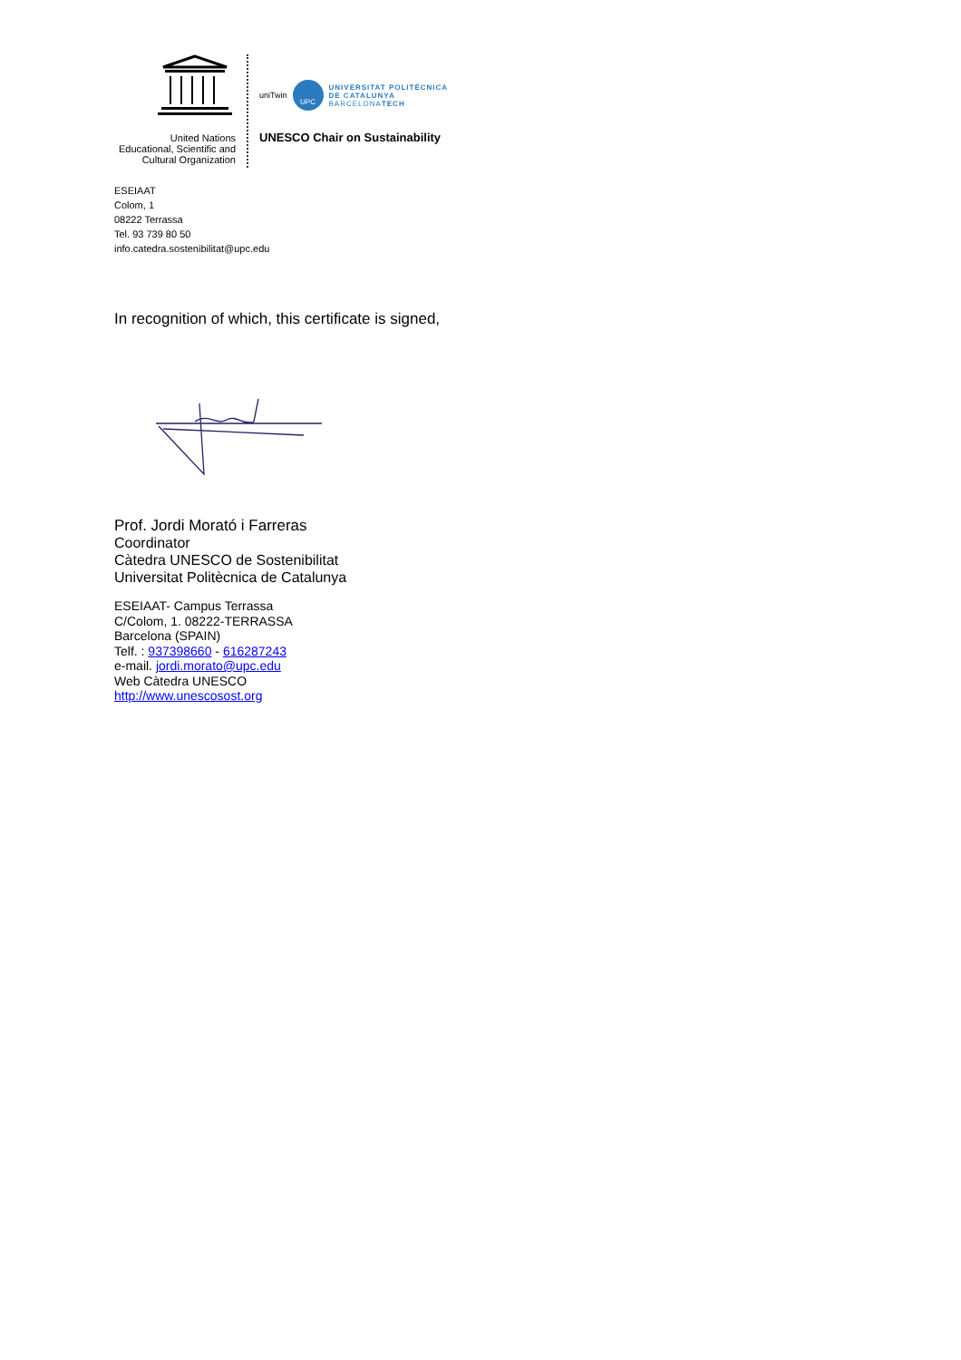United Nations
Educational, Scientific and
Cultural Organization
uniTwin UPC
UNIVERSITAT POLITÈCNICA
DE CATALUNYA
BARCELONATECH
UNESCO Chair on Sustainability
ESEIAAT
Colom, 1
08222 Terrassa
Tel. 93 739 80 50
info.catedra.sostenibilitat@upc.edu
In recognition of which, this certificate is signed,
Prof. Jordi Morató i Farreras
Coordinator
Càtedra UNESCO de Sostenibilitat
Universitat Politècnica de Catalunya
ESEIAAT- Campus Terrassa
C/Colom, 1. 08222-TERRASSA
Barcelona (SPAIN)
Telf. : 937398660 - 616287243
e-mail. jordi.morato@upc.edu
Web Càtedra UNESCO
http://www.unescosost.org